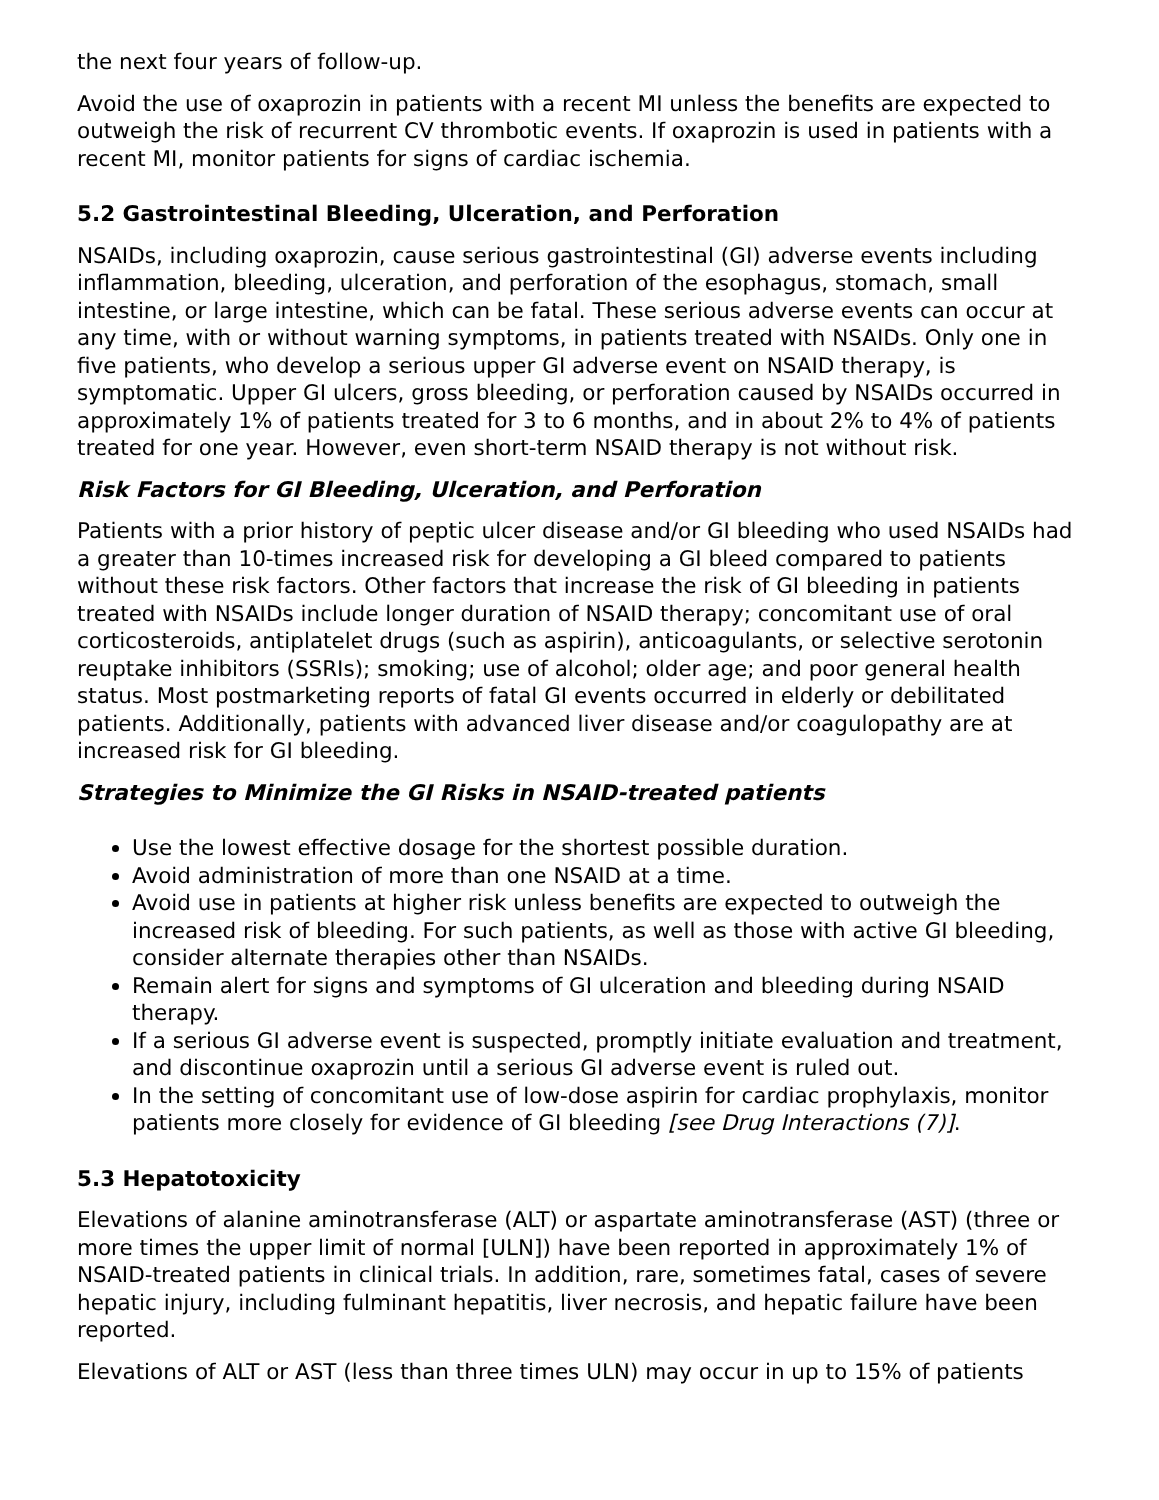the next four years of follow-up.
Avoid the use of oxaprozin in patients with a recent MI unless the benefits are expected to outweigh the risk of recurrent CV thrombotic events. If oxaprozin is used in patients with a recent MI, monitor patients for signs of cardiac ischemia.
5.2 Gastrointestinal Bleeding, Ulceration, and Perforation
NSAIDs, including oxaprozin, cause serious gastrointestinal (GI) adverse events including inflammation, bleeding, ulceration, and perforation of the esophagus, stomach, small intestine, or large intestine, which can be fatal. These serious adverse events can occur at any time, with or without warning symptoms, in patients treated with NSAIDs. Only one in five patients, who develop a serious upper GI adverse event on NSAID therapy, is symptomatic. Upper GI ulcers, gross bleeding, or perforation caused by NSAIDs occurred in approximately 1% of patients treated for 3 to 6 months, and in about 2% to 4% of patients treated for one year. However, even short-term NSAID therapy is not without risk.
Risk Factors for GI Bleeding, Ulceration, and Perforation
Patients with a prior history of peptic ulcer disease and/or GI bleeding who used NSAIDs had a greater than 10-times increased risk for developing a GI bleed compared to patients without these risk factors. Other factors that increase the risk of GI bleeding in patients treated with NSAIDs include longer duration of NSAID therapy; concomitant use of oral corticosteroids, antiplatelet drugs (such as aspirin), anticoagulants, or selective serotonin reuptake inhibitors (SSRIs); smoking; use of alcohol; older age; and poor general health status. Most postmarketing reports of fatal GI events occurred in elderly or debilitated patients. Additionally, patients with advanced liver disease and/or coagulopathy are at increased risk for GI bleeding.
Strategies to Minimize the GI Risks in NSAID-treated patients
Use the lowest effective dosage for the shortest possible duration.
Avoid administration of more than one NSAID at a time.
Avoid use in patients at higher risk unless benefits are expected to outweigh the increased risk of bleeding. For such patients, as well as those with active GI bleeding, consider alternate therapies other than NSAIDs.
Remain alert for signs and symptoms of GI ulceration and bleeding during NSAID therapy.
If a serious GI adverse event is suspected, promptly initiate evaluation and treatment, and discontinue oxaprozin until a serious GI adverse event is ruled out.
In the setting of concomitant use of low-dose aspirin for cardiac prophylaxis, monitor patients more closely for evidence of GI bleeding [see Drug Interactions (7)].
5.3 Hepatotoxicity
Elevations of alanine aminotransferase (ALT) or aspartate aminotransferase (AST) (three or more times the upper limit of normal [ULN]) have been reported in approximately 1% of NSAID-treated patients in clinical trials. In addition, rare, sometimes fatal, cases of severe hepatic injury, including fulminant hepatitis, liver necrosis, and hepatic failure have been reported.
Elevations of ALT or AST (less than three times ULN) may occur in up to 15% of patients